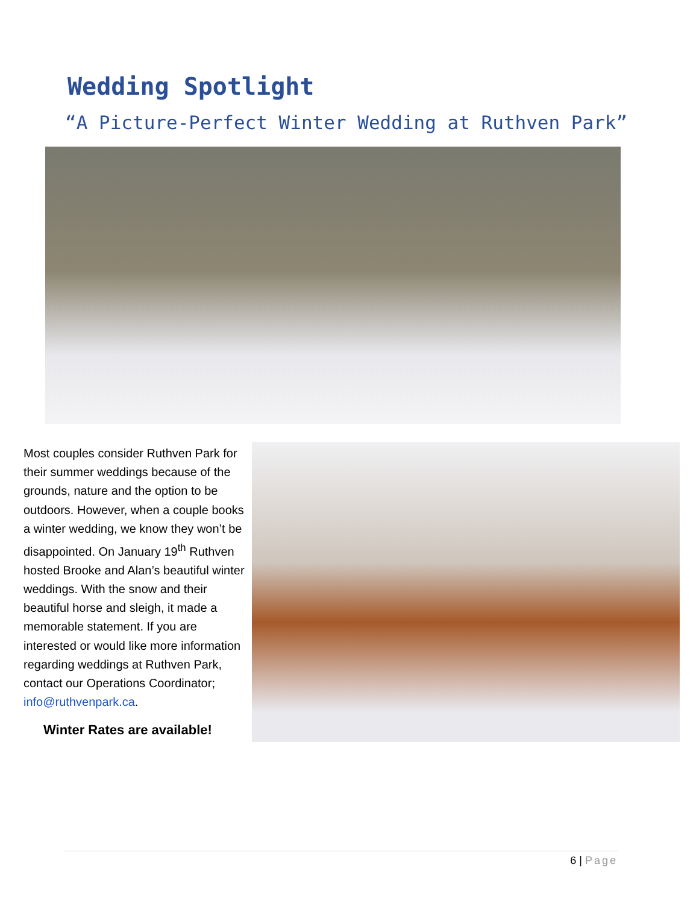Wedding Spotlight
“A Picture-Perfect Winter Wedding at Ruthven Park”
Most couples consider Ruthven Park for their summer weddings because of the grounds, nature and the option to be outdoors. However, when a couple books a winter wedding, we know they won’t be disappointed. On January 19<sup>th</sup> Ruthven hosted Brooke and Alan’s beautiful winter weddings. With the snow and their beautiful horse and sleigh, it made a memorable statement. If you are interested or would like more information regarding weddings at Ruthven Park, contact our Operations Coordinator; info@ruthvenpark.ca.
Winter Rates are available!
6 | Page